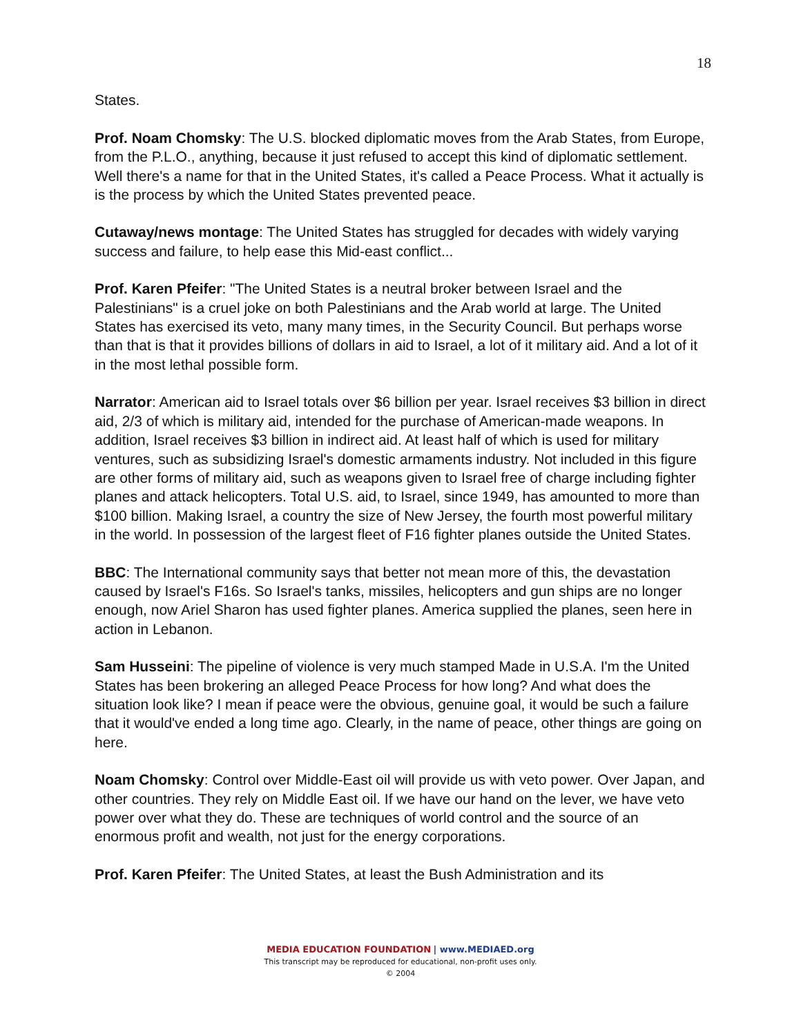18
States.
Prof. Noam Chomsky: The U.S. blocked diplomatic moves from the Arab States, from Europe, from the P.L.O., anything, because it just refused to accept this kind of diplomatic settlement. Well there's a name for that in the United States, it's called a Peace Process. What it actually is is the process by which the United States prevented peace.
Cutaway/news montage: The United States has struggled for decades with widely varying success and failure, to help ease this Mid-east conflict...
Prof. Karen Pfeifer: "The United States is a neutral broker between Israel and the Palestinians" is a cruel joke on both Palestinians and the Arab world at large. The United States has exercised its veto, many many times, in the Security Council. But perhaps worse than that is that it provides billions of dollars in aid to Israel, a lot of it military aid. And a lot of it in the most lethal possible form.
Narrator: American aid to Israel totals over $6 billion per year. Israel receives $3 billion in direct aid, 2/3 of which is military aid, intended for the purchase of American-made weapons. In addition, Israel receives $3 billion in indirect aid. At least half of which is used for military ventures, such as subsidizing Israel's domestic armaments industry. Not included in this figure are other forms of military aid, such as weapons given to Israel free of charge including fighter planes and attack helicopters. Total U.S. aid, to Israel, since 1949, has amounted to more than $100 billion. Making Israel, a country the size of New Jersey, the fourth most powerful military in the world. In possession of the largest fleet of F16 fighter planes outside the United States.
BBC: The International community says that better not mean more of this, the devastation caused by Israel's F16s. So Israel's tanks, missiles, helicopters and gun ships are no longer enough, now Ariel Sharon has used fighter planes. America supplied the planes, seen here in action in Lebanon.
Sam Husseini: The pipeline of violence is very much stamped Made in U.S.A. I'm the United States has been brokering an alleged Peace Process for how long? And what does the situation look like? I mean if peace were the obvious, genuine goal, it would be such a failure that it would've ended a long time ago. Clearly, in the name of peace, other things are going on here.
Noam Chomsky: Control over Middle-East oil will provide us with veto power. Over Japan, and other countries. They rely on Middle East oil. If we have our hand on the lever, we have veto power over what they do. These are techniques of world control and the source of an enormous profit and wealth, not just for the energy corporations.
Prof. Karen Pfeifer: The United States, at least the Bush Administration and its
MEDIA EDUCATION FOUNDATION | www.MEDIAED.org
This transcript may be reproduced for educational, non-profit uses only.
© 2004